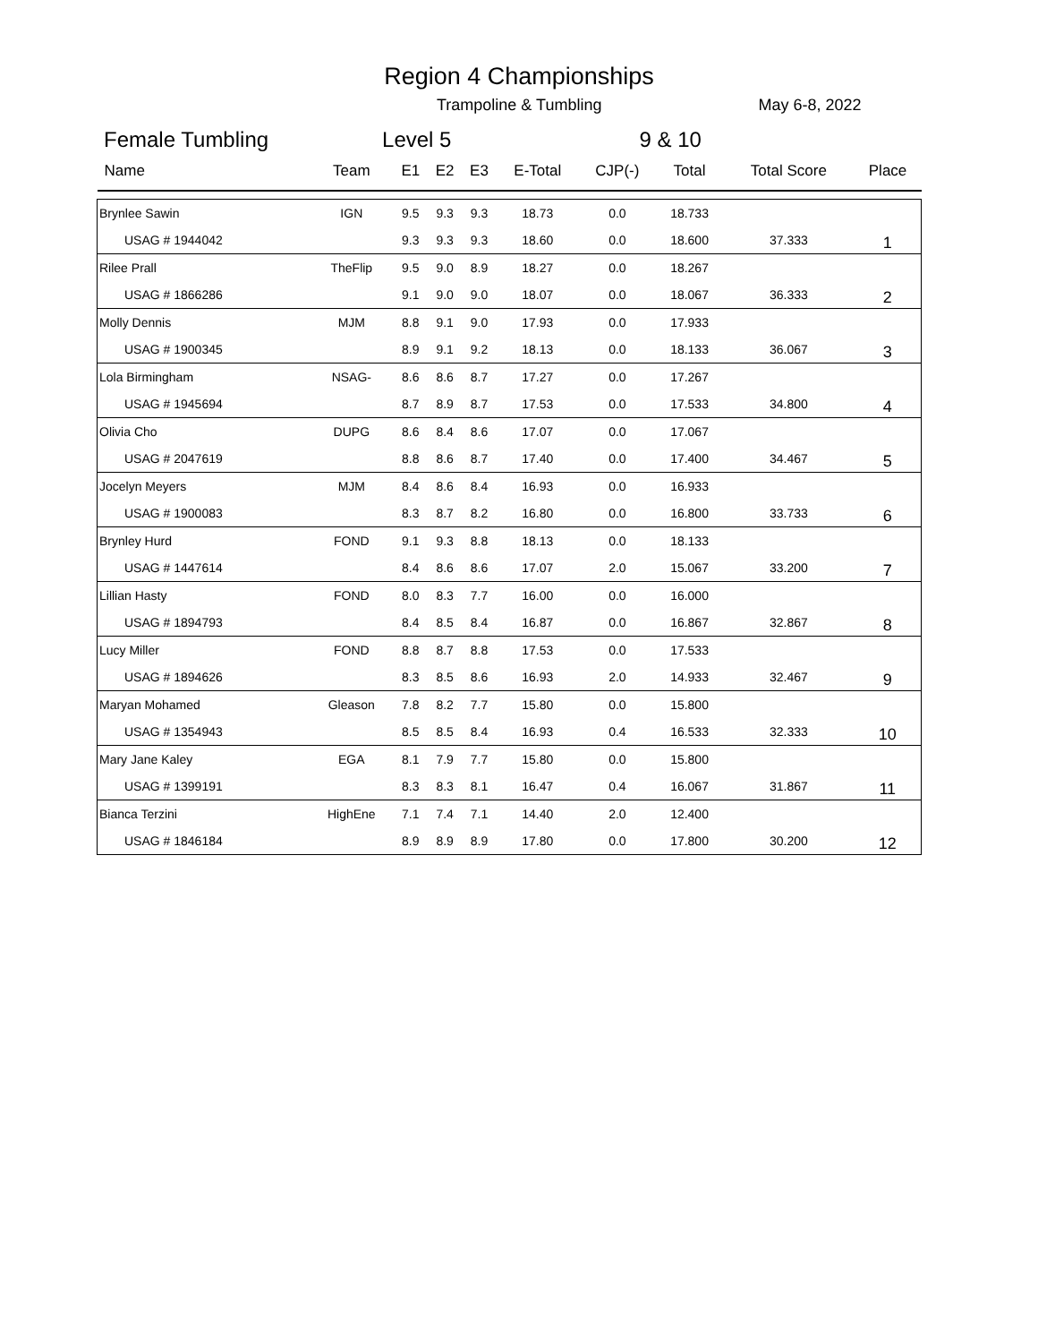Region 4 Championships
Trampoline & Tumbling May 6-8, 2022
Female Tumbling Level 5 9 & 10
| Name | Team | E1 | E2 | E3 | E-Total | CJP(-) | Total | Total Score | Place |
| --- | --- | --- | --- | --- | --- | --- | --- | --- | --- |
| Brynlee Sawin | IGN | 9.5 | 9.3 | 9.3 | 18.73 | 0.0 | 18.733 | | |
| USAG # 1944042 | | 9.3 | 9.3 | 9.3 | 18.60 | 0.0 | 18.600 | 37.333 | 1 |
| Rilee Prall | TheFlip | 9.5 | 9.0 | 8.9 | 18.27 | 0.0 | 18.267 | | |
| USAG # 1866286 | | 9.1 | 9.0 | 9.0 | 18.07 | 0.0 | 18.067 | 36.333 | 2 |
| Molly Dennis | MJM | 8.8 | 9.1 | 9.0 | 17.93 | 0.0 | 17.933 | | |
| USAG # 1900345 | | 8.9 | 9.1 | 9.2 | 18.13 | 0.0 | 18.133 | 36.067 | 3 |
| Lola Birmingham | NSAG- | 8.6 | 8.6 | 8.7 | 17.27 | 0.0 | 17.267 | | |
| USAG # 1945694 | | 8.7 | 8.9 | 8.7 | 17.53 | 0.0 | 17.533 | 34.800 | 4 |
| Olivia Cho | DUPG | 8.6 | 8.4 | 8.6 | 17.07 | 0.0 | 17.067 | | |
| USAG # 2047619 | | 8.8 | 8.6 | 8.7 | 17.40 | 0.0 | 17.400 | 34.467 | 5 |
| Jocelyn Meyers | MJM | 8.4 | 8.6 | 8.4 | 16.93 | 0.0 | 16.933 | | |
| USAG # 1900083 | | 8.3 | 8.7 | 8.2 | 16.80 | 0.0 | 16.800 | 33.733 | 6 |
| Brynley Hurd | FOND | 9.1 | 9.3 | 8.8 | 18.13 | 0.0 | 18.133 | | |
| USAG # 1447614 | | 8.4 | 8.6 | 8.6 | 17.07 | 2.0 | 15.067 | 33.200 | 7 |
| Lillian Hasty | FOND | 8.0 | 8.3 | 7.7 | 16.00 | 0.0 | 16.000 | | |
| USAG # 1894793 | | 8.4 | 8.5 | 8.4 | 16.87 | 0.0 | 16.867 | 32.867 | 8 |
| Lucy Miller | FOND | 8.8 | 8.7 | 8.8 | 17.53 | 0.0 | 17.533 | | |
| USAG # 1894626 | | 8.3 | 8.5 | 8.6 | 16.93 | 2.0 | 14.933 | 32.467 | 9 |
| Maryan Mohamed | Gleason | 7.8 | 8.2 | 7.7 | 15.80 | 0.0 | 15.800 | | |
| USAG # 1354943 | | 8.5 | 8.5 | 8.4 | 16.93 | 0.4 | 16.533 | 32.333 | 10 |
| Mary Jane Kaley | EGA | 8.1 | 7.9 | 7.7 | 15.80 | 0.0 | 15.800 | | |
| USAG # 1399191 | | 8.3 | 8.3 | 8.1 | 16.47 | 0.4 | 16.067 | 31.867 | 11 |
| Bianca Terzini | HighEne | 7.1 | 7.4 | 7.1 | 14.40 | 2.0 | 12.400 | | |
| USAG # 1846184 | | 8.9 | 8.9 | 8.9 | 17.80 | 0.0 | 17.800 | 30.200 | 12 |